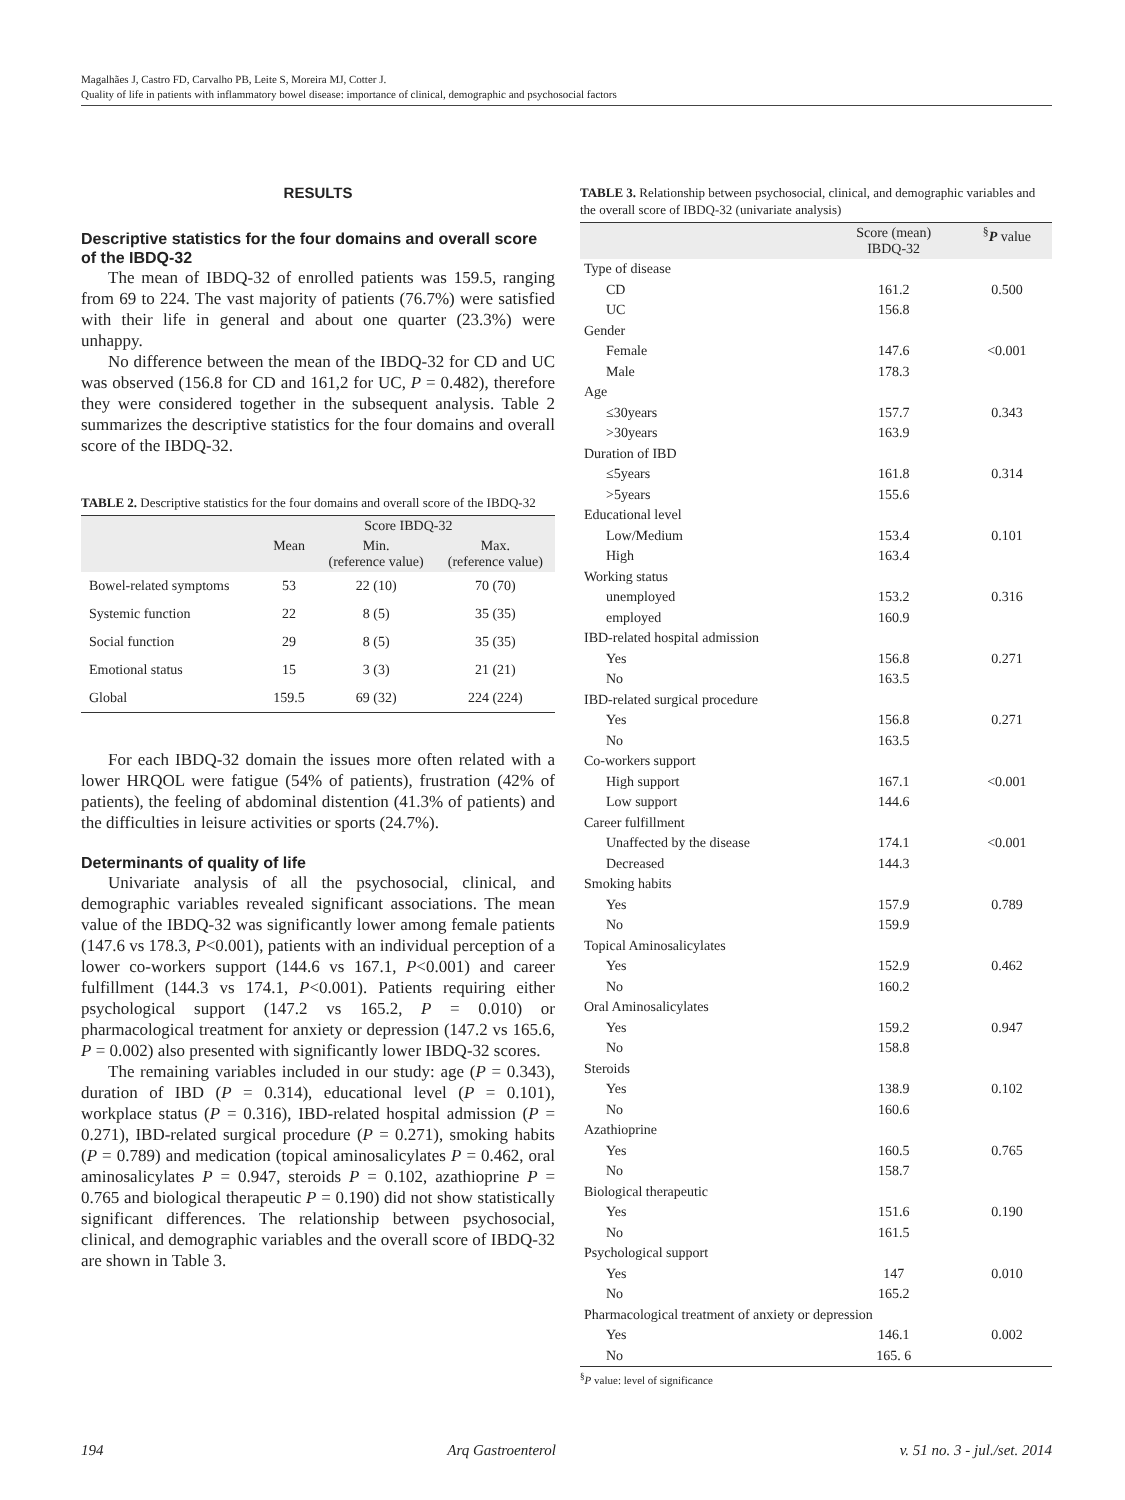Magalhães J, Castro FD, Carvalho PB, Leite S, Moreira MJ, Cotter J.
Quality of life in patients with inflammatory bowel disease: importance of clinical, demographic and psychosocial factors
RESULTS
Descriptive statistics for the four domains and overall score of the IBDQ-32
The mean of IBDQ-32 of enrolled patients was 159.5, ranging from 69 to 224. The vast majority of patients (76.7%) were satisfied with their life in general and about one quarter (23.3%) were unhappy.
No difference between the mean of the IBDQ-32 for CD and UC was observed (156.8 for CD and 161,2 for UC, P = 0.482), therefore they were considered together in the subsequent analysis. Table 2 summarizes the descriptive statistics for the four domains and overall score of the IBDQ-32.
TABLE 2. Descriptive statistics for the four domains and overall score of the IBDQ-32
| | Score IBDQ-32 | | |
| --- | --- | --- | --- |
| | Mean | Min. (reference value) | Max. (reference value) |
| Bowel-related symptoms | 53 | 22 (10) | 70 (70) |
| Systemic function | 22 | 8 (5) | 35 (35) |
| Social function | 29 | 8 (5) | 35 (35) |
| Emotional status | 15 | 3 (3) | 21 (21) |
| Global | 159.5 | 69 (32) | 224 (224) |
For each IBDQ-32 domain the issues more often related with a lower HRQOL were fatigue (54% of patients), frustration (42% of patients), the feeling of abdominal distention (41.3% of patients) and the difficulties in leisure activities or sports (24.7%).
Determinants of quality of life
Univariate analysis of all the psychosocial, clinical, and demographic variables revealed significant associations. The mean value of the IBDQ-32 was significantly lower among female patients (147.6 vs 178.3, P<0.001), patients with an individual perception of a lower co-workers support (144.6 vs 167.1, P<0.001) and career fulfillment (144.3 vs 174.1, P<0.001). Patients requiring either psychological support (147.2 vs 165.2, P = 0.010) or pharmacological treatment for anxiety or depression (147.2 vs 165.6, P = 0.002) also presented with significantly lower IBDQ-32 scores.
The remaining variables included in our study: age (P = 0.343), duration of IBD (P = 0.314), educational level (P = 0.101), workplace status (P = 0.316), IBD-related hospital admission (P = 0.271), IBD-related surgical procedure (P = 0.271), smoking habits (P = 0.789) and medication (topical aminosalicylates P = 0.462, oral aminosalicylates P = 0.947, steroids P = 0.102, azathioprine P = 0.765 and biological therapeutic P = 0.190) did not show statistically significant differences. The relationship between psychosocial, clinical, and demographic variables and the overall score of IBDQ-32 are shown in Table 3.
TABLE 3. Relationship between psychosocial, clinical, and demographic variables and the overall score of IBDQ-32 (univariate analysis)
| | Score (mean) IBDQ-32 | <sup>§</sup> P value |
| --- | --- | --- |
| Type of disease | | |
| CD | 161.2 | 0.500 |
| UC | 156.8 | |
| Gender | | |
| Female | 147.6 | <0.001 |
| Male | 178.3 | |
| Age | | |
| ≤30years | 157.7 | 0.343 |
| >30years | 163.9 | |
| Duration of IBD | | |
| ≤5years | 161.8 | 0.314 |
| >5years | 155.6 | |
| Educational level | | |
| Low/Medium | 153.4 | 0.101 |
| High | 163.4 | |
| Working status | | |
| unemployed | 153.2 | 0.316 |
| employed | 160.9 | |
| IBD-related hospital admission | | |
| Yes | 156.8 | 0.271 |
| No | 163.5 | |
| IBD-related surgical procedure | | |
| Yes | 156.8 | 0.271 |
| No | 163.5 | |
| Co-workers support | | |
| High support | 167.1 | <0.001 |
| Low support | 144.6 | |
| Career fulfillment | | |
| Unaffected by the disease | 174.1 | <0.001 |
| Decreased | 144.3 | |
| Smoking habits | | |
| Yes | 157.9 | 0.789 |
| No | 159.9 | |
| Topical Aminosalicylates | | |
| Yes | 152.9 | 0.462 |
| No | 160.2 | |
| Oral Aminosalicylates | | |
| Yes | 159.2 | 0.947 |
| No | 158.8 | |
| Steroids | | |
| Yes | 138.9 | 0.102 |
| No | 160.6 | |
| Azathioprine | | |
| Yes | 160.5 | 0.765 |
| No | 158.7 | |
| Biological therapeutic | | |
| Yes | 151.6 | 0.190 |
| No | 161.5 | |
| Psychological support | | |
| Yes | 147 | 0.010 |
| No | 165.2 | |
| Pharmacological treatment of anxiety or depression | | |
| Yes | 146.1 | 0.002 |
| No | 165. 6 | |
<sup>§</sup> P value: level of significance
194 Arq Gastroenterol v. 51 no. 3 - jul./set. 2014